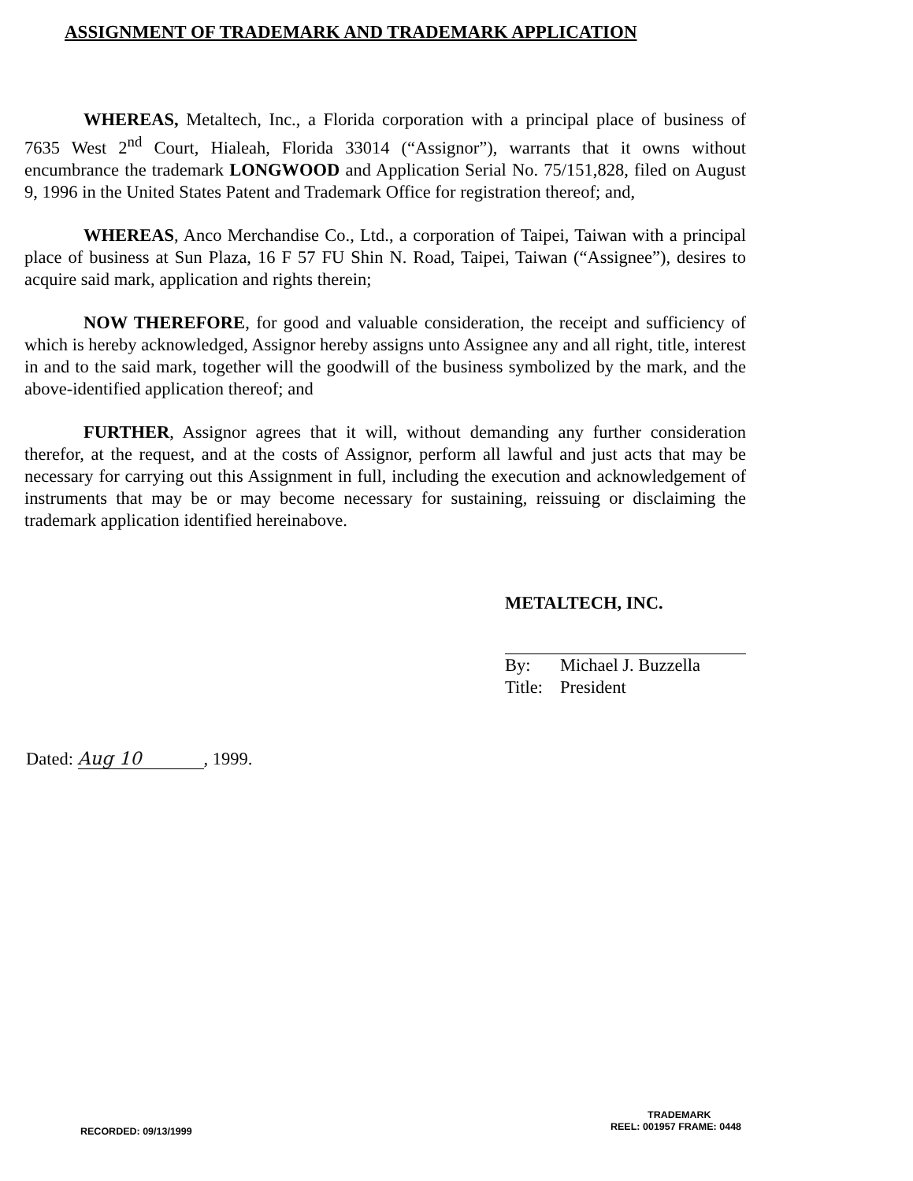ASSIGNMENT OF TRADEMARK AND TRADEMARK APPLICATION
WHEREAS, Metaltech, Inc., a Florida corporation with a principal place of business of 7635 West 2<sup>nd</sup> Court, Hialeah, Florida 33014 (“Assignor”), warrants that it owns without encumbrance the trademark LONGWOOD and Application Serial No. 75/151,828, filed on August 9, 1996 in the United States Patent and Trademark Office for registration thereof; and,
WHEREAS, Anco Merchandise Co., Ltd., a corporation of Taipei, Taiwan with a principal place of business at Sun Plaza, 16 F 57 FU Shin N. Road, Taipei, Taiwan (“Assignee”), desires to acquire said mark, application and rights therein;
NOW THEREFORE, for good and valuable consideration, the receipt and sufficiency of which is hereby acknowledged, Assignor hereby assigns unto Assignee any and all right, title, interest in and to the said mark, together will the goodwill of the business symbolized by the mark, and the above-identified application thereof; and
FURTHER, Assignor agrees that it will, without demanding any further consideration therefor, at the request, and at the costs of Assignor, perform all lawful and just acts that may be necessary for carrying out this Assignment in full, including the execution and acknowledgement of instruments that may be or may become necessary for sustaining, reissuing or disclaiming the trademark application identified hereinabove.
METALTECH, INC.
| By: | Michael J. Buzzella |
| Title: | President |
Dated: Aug 10, 1999.
TRADEMARK
RECORDED: 09/13/1999 REEL: 001957 FRAME: 0448